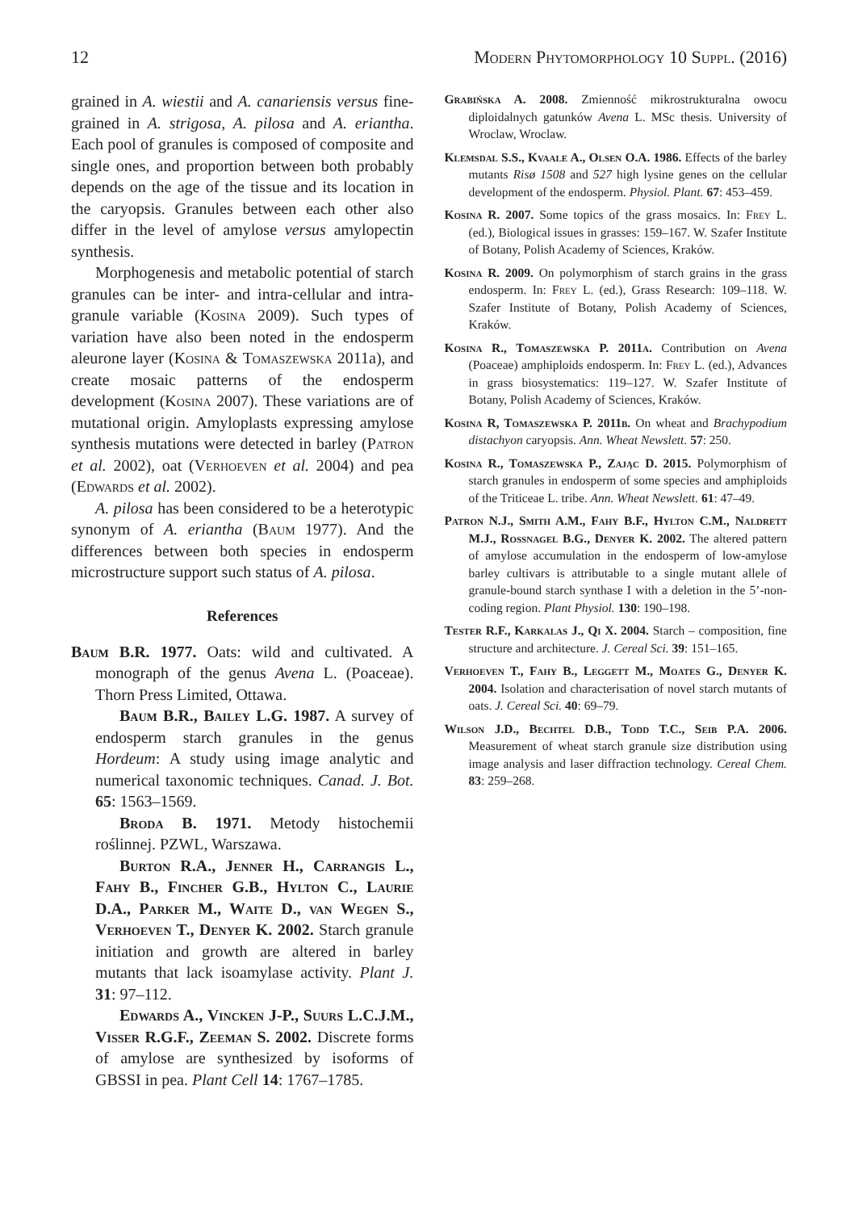12 Modern Phytomorphology 10 Suppl. (2016)
grained in A. wiestii and A. canariensis versus fine-grained in A. strigosa, A. pilosa and A. eriantha. Each pool of granules is composed of composite and single ones, and proportion between both probably depends on the age of the tissue and its location in the caryopsis. Granules between each other also differ in the level of amylose versus amylopectin synthesis.
Morphogenesis and metabolic potential of starch granules can be inter- and intra-cellular and intra-granule variable (Kosina 2009). Such types of variation have also been noted in the endosperm aleurone layer (Kosina & Tomaszewska 2011a), and create mosaic patterns of the endosperm development (Kosina 2007). These variations are of mutational origin. Amyloplasts expressing amylose synthesis mutations were detected in barley (Patron et al. 2002), oat (Verhoeven et al. 2004) and pea (Edwards et al. 2002).
A. pilosa has been considered to be a heterotypic synonym of A. eriantha (Baum 1977). And the differences between both species in endosperm microstructure support such status of A. pilosa.
References
Baum B.R. 1977. Oats: wild and cultivated. A monograph of the genus Avena L. (Poaceae). Thorn Press Limited, Ottawa.
Baum B.R., Bailey L.G. 1987. A survey of endosperm starch granules in the genus Hordeum: A study using image analytic and numerical taxonomic techniques. Canad. J. Bot. 65: 1563–1569.
Broda B. 1971. Metody histochemii roślinnej. PZWL, Warszawa.
Burton R.A., Jenner H., Carrangis L., Fahy B., Fincher G.B., Hylton C., Laurie D.A., Parker M., Waite D., van Wegen S., Verhoeven T., Denyer K. 2002. Starch granule initiation and growth are altered in barley mutants that lack isoamylase activity. Plant J. 31: 97–112.
Edwards A., Vincken J-P., Suurs L.C.J.M., Visser R.G.F., Zeeman S. 2002. Discrete forms of amylose are synthesized by isoforms of GBSSI in pea. Plant Cell 14: 1767–1785.
Grabińska A. 2008. Zmienność mikrostrukturalna owocu diploidalnych gatunków Avena L. MSc thesis. University of Wroclaw, Wroclaw.
Klemsdal S.S., Kvaale A., Olsen O.A. 1986. Effects of the barley mutants Risø 1508 and 527 high lysine genes on the cellular development of the endosperm. Physiol. Plant. 67: 453–459.
Kosina R. 2007. Some topics of the grass mosaics. In: Frey L. (ed.), Biological issues in grasses: 159–167. W. Szafer Institute of Botany, Polish Academy of Sciences, Kraków.
Kosina R. 2009. On polymorphism of starch grains in the grass endosperm. In: Frey L. (ed.), Grass Research: 109–118. W. Szafer Institute of Botany, Polish Academy of Sciences, Kraków.
Kosina R., Tomaszewska P. 2011a. Contribution on Avena (Poaceae) amphiploids endosperm. In: Frey L. (ed.), Advances in grass biosystematics: 119–127. W. Szafer Institute of Botany, Polish Academy of Sciences, Kraków.
Kosina R, Tomaszewska P. 2011b. On wheat and Brachypodium distachyon caryopsis. Ann. Wheat Newslett. 57: 250.
Kosina R., Tomaszewska P., Zając D. 2015. Polymorphism of starch granules in endosperm of some species and amphiploids of the Triticeae L. tribe. Ann. Wheat Newslett. 61: 47–49.
Patron N.J., Smith A.M., Fahy B.F., Hylton C.M., Naldrett M.J., Rossnagel B.G., Denyer K. 2002. The altered pattern of amylose accumulation in the endosperm of low-amylose barley cultivars is attributable to a single mutant allele of granule-bound starch synthase I with a deletion in the 5’-non-coding region. Plant Physiol. 130: 190–198.
Tester R.F., Karkalas J., Qi X. 2004. Starch – composition, fine structure and architecture. J. Cereal Sci. 39: 151–165.
Verhoeven T., Fahy B., Leggett M., Moates G., Denyer K. 2004. Isolation and characterisation of novel starch mutants of oats. J. Cereal Sci. 40: 69–79.
Wilson J.D., Bechtel D.B., Todd T.C., Seib P.A. 2006. Measurement of wheat starch granule size distribution using image analysis and laser diffraction technology. Cereal Chem. 83: 259–268.